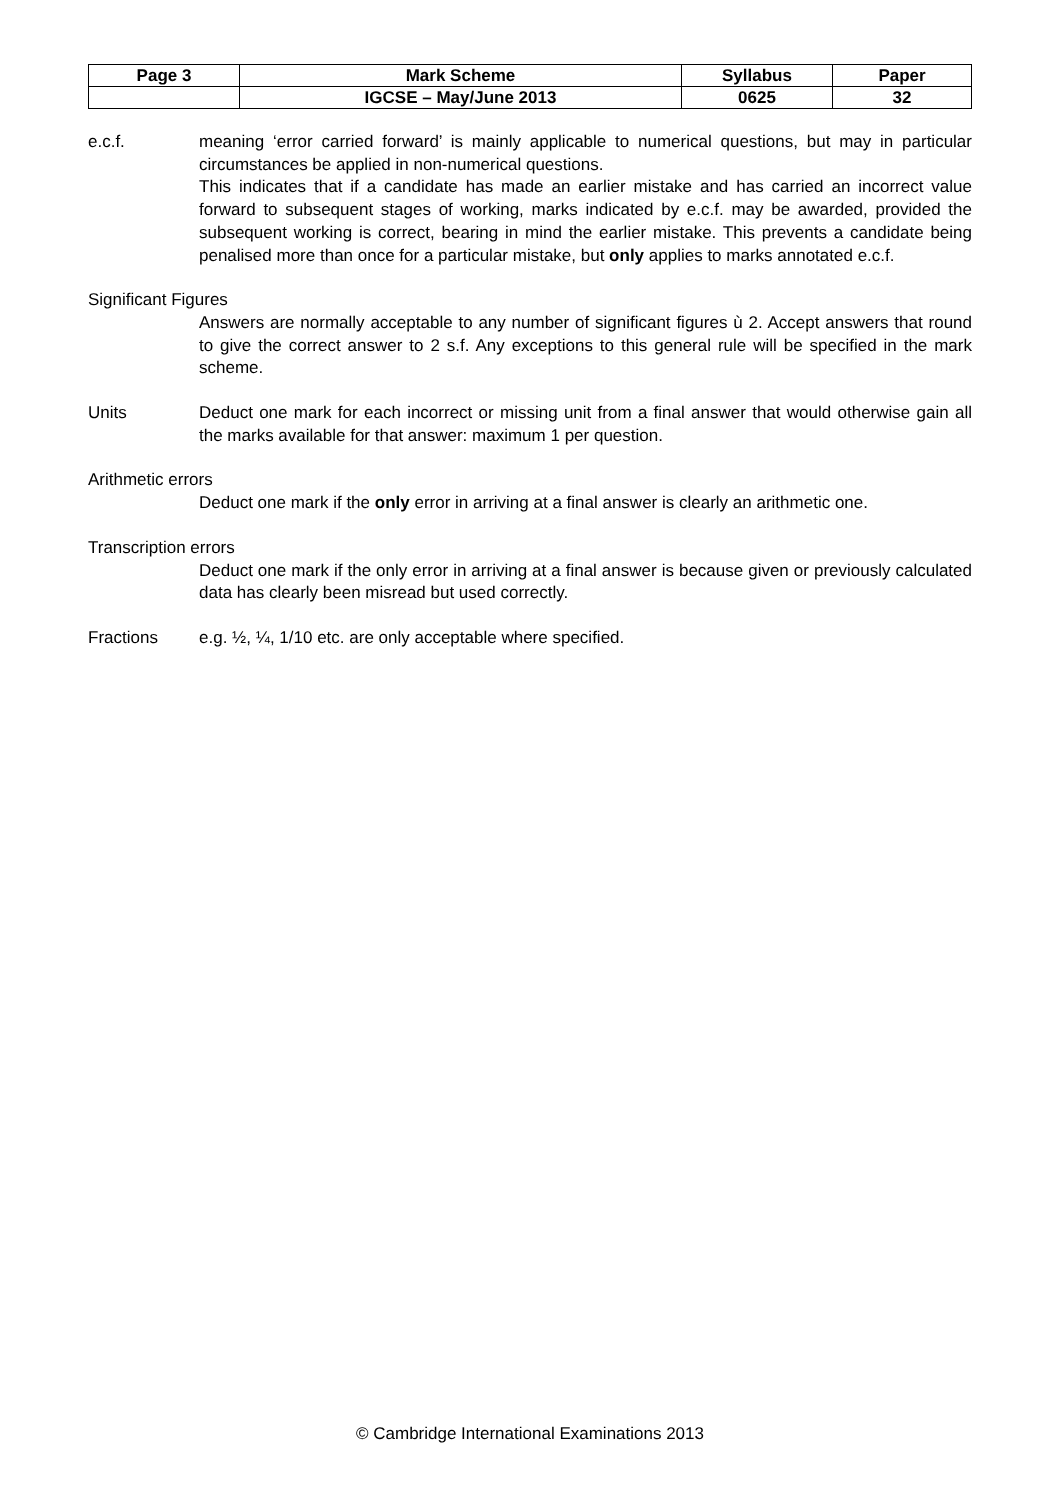| Page 3 | Mark Scheme | Syllabus | Paper |
| --- | --- | --- | --- |
| | IGCSE – May/June 2013 | 0625 | 32 |
e.c.f. meaning ‘error carried forward’ is mainly applicable to numerical questions, but may in particular circumstances be applied in non-numerical questions.
This indicates that if a candidate has made an earlier mistake and has carried an incorrect value forward to subsequent stages of working, marks indicated by e.c.f. may be awarded, provided the subsequent working is correct, bearing in mind the earlier mistake. This prevents a candidate being penalised more than once for a particular mistake, but only applies to marks annotated e.c.f.
Significant Figures
Answers are normally acceptable to any number of significant figures ù 2. Accept answers that round to give the correct answer to 2 s.f. Any exceptions to this general rule will be specified in the mark scheme.
Units Deduct one mark for each incorrect or missing unit from a final answer that would otherwise gain all the marks available for that answer: maximum 1 per question.
Arithmetic errors
Deduct one mark if the only error in arriving at a final answer is clearly an arithmetic one.
Transcription errors
Deduct one mark if the only error in arriving at a final answer is because given or previously calculated data has clearly been misread but used correctly.
Fractions e.g. ½, ¼, 1/10 etc. are only acceptable where specified.
© Cambridge International Examinations 2013